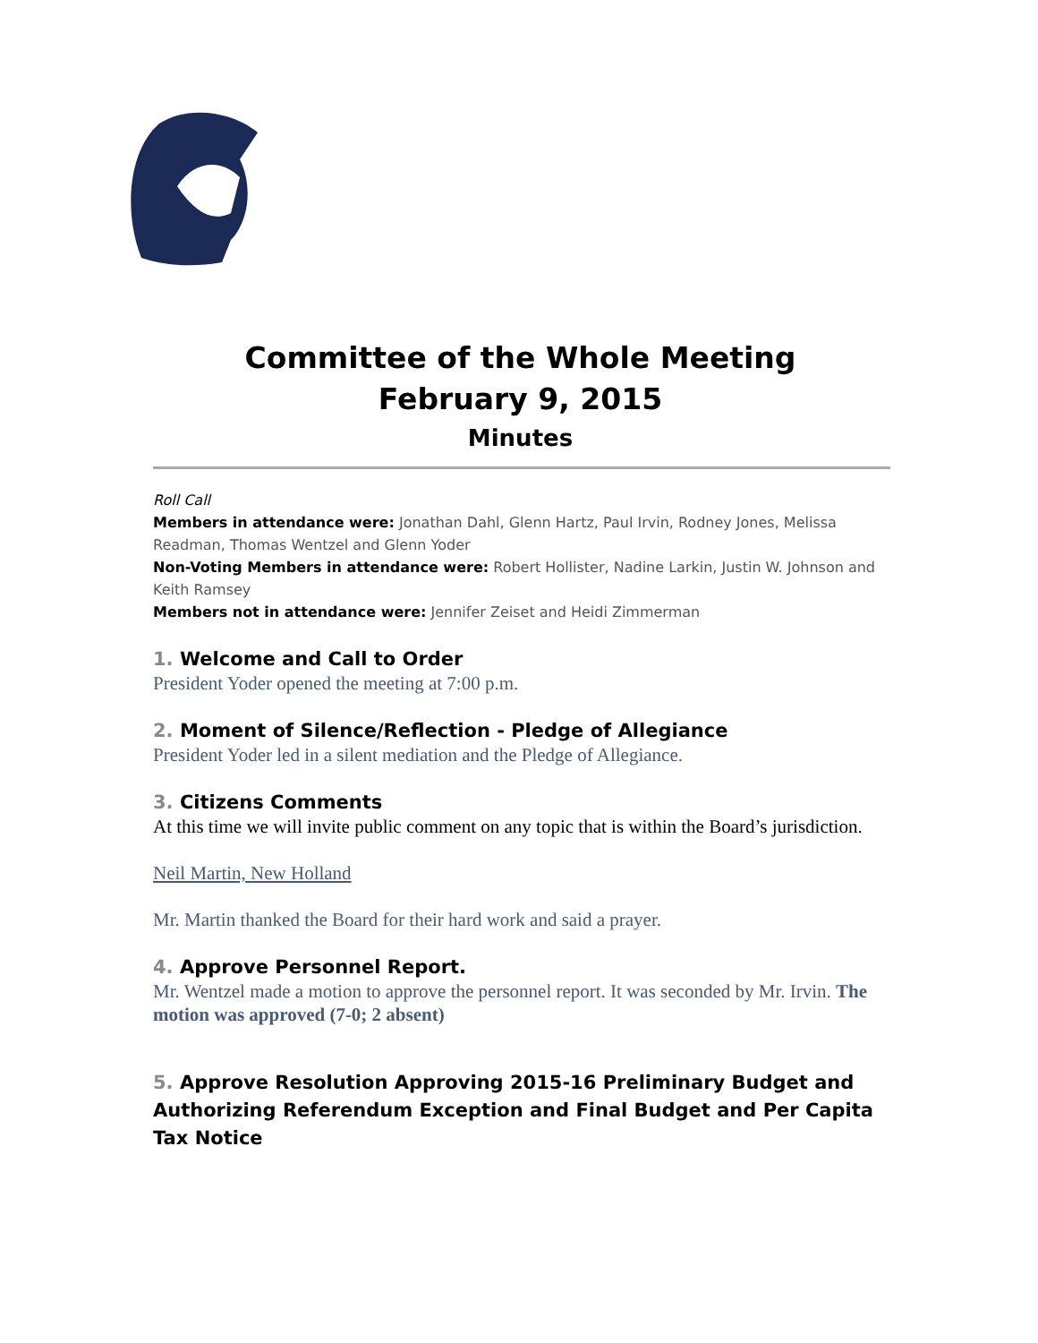Committee of the Whole Meeting
February 9, 2015
Minutes
Roll Call
Members in attendance were: Jonathan Dahl, Glenn Hartz, Paul Irvin, Rodney Jones, Melissa Readman, Thomas Wentzel and Glenn Yoder
Non-Voting Members in attendance were: Robert Hollister, Nadine Larkin, Justin W. Johnson and Keith Ramsey
Members not in attendance were: Jennifer Zeiset and Heidi Zimmerman
1. Welcome and Call to Order
President Yoder opened the meeting at 7:00 p.m.
2. Moment of Silence/Reflection - Pledge of Allegiance
President Yoder led in a silent mediation and the Pledge of Allegiance.
3. Citizens Comments
At this time we will invite public comment on any topic that is within the Board’s jurisdiction.
Neil Martin, New Holland
Mr. Martin thanked the Board for their hard work and said a prayer.
4. Approve Personnel Report.
Mr. Wentzel made a motion to approve the personnel report. It was seconded by Mr. Irvin. The motion was approved (7-0; 2 absent)
5. Approve Resolution Approving 2015-16 Preliminary Budget and Authorizing Referendum Exception and Final Budget and Per Capita Tax Notice